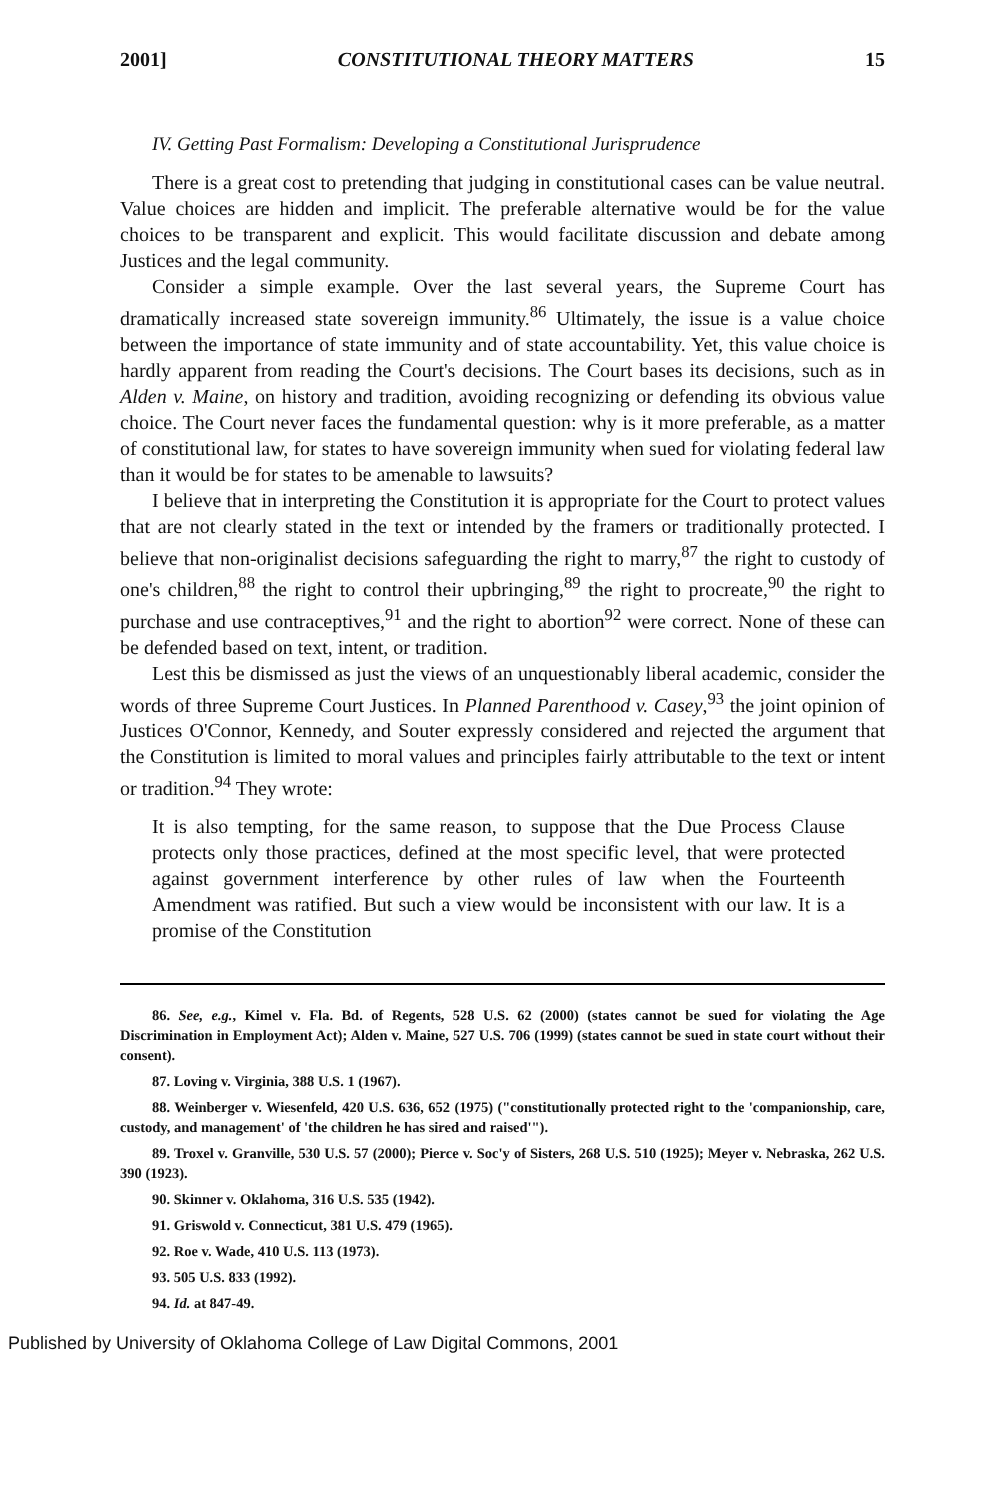2001] CONSTITUTIONAL THEORY MATTERS 15
IV. Getting Past Formalism: Developing a Constitutional Jurisprudence
There is a great cost to pretending that judging in constitutional cases can be value neutral. Value choices are hidden and implicit. The preferable alternative would be for the value choices to be transparent and explicit. This would facilitate discussion and debate among Justices and the legal community.
Consider a simple example. Over the last several years, the Supreme Court has dramatically increased state sovereign immunity.<sup>86</sup> Ultimately, the issue is a value choice between the importance of state immunity and of state accountability. Yet, this value choice is hardly apparent from reading the Court's decisions. The Court bases its decisions, such as in Alden v. Maine, on history and tradition, avoiding recognizing or defending its obvious value choice. The Court never faces the fundamental question: why is it more preferable, as a matter of constitutional law, for states to have sovereign immunity when sued for violating federal law than it would be for states to be amenable to lawsuits?
I believe that in interpreting the Constitution it is appropriate for the Court to protect values that are not clearly stated in the text or intended by the framers or traditionally protected. I believe that non-originalist decisions safeguarding the right to marry,<sup>87</sup> the right to custody of one's children,<sup>88</sup> the right to control their upbringing,<sup>89</sup> the right to procreate,<sup>90</sup> the right to purchase and use contraceptives,<sup>91</sup> and the right to abortion<sup>92</sup> were correct. None of these can be defended based on text, intent, or tradition.
Lest this be dismissed as just the views of an unquestionably liberal academic, consider the words of three Supreme Court Justices. In Planned Parenthood v. Casey,<sup>93</sup> the joint opinion of Justices O'Connor, Kennedy, and Souter expressly considered and rejected the argument that the Constitution is limited to moral values and principles fairly attributable to the text or intent or tradition.<sup>94</sup> They wrote:
It is also tempting, for the same reason, to suppose that the Due Process Clause protects only those practices, defined at the most specific level, that were protected against government interference by other rules of law when the Fourteenth Amendment was ratified. But such a view would be inconsistent with our law. It is a promise of the Constitution
86. See, e.g., Kimel v. Fla. Bd. of Regents, 528 U.S. 62 (2000) (states cannot be sued for violating the Age Discrimination in Employment Act); Alden v. Maine, 527 U.S. 706 (1999) (states cannot be sued in state court without their consent).
87. Loving v. Virginia, 388 U.S. 1 (1967).
88. Weinberger v. Wiesenfeld, 420 U.S. 636, 652 (1975) ("constitutionally protected right to the 'companionship, care, custody, and management' of 'the children he has sired and raised'").
89. Troxel v. Granville, 530 U.S. 57 (2000); Pierce v. Soc'y of Sisters, 268 U.S. 510 (1925); Meyer v. Nebraska, 262 U.S. 390 (1923).
90. Skinner v. Oklahoma, 316 U.S. 535 (1942).
91. Griswold v. Connecticut, 381 U.S. 479 (1965).
92. Roe v. Wade, 410 U.S. 113 (1973).
93. 505 U.S. 833 (1992).
94. Id. at 847-49.
Published by University of Oklahoma College of Law Digital Commons, 2001